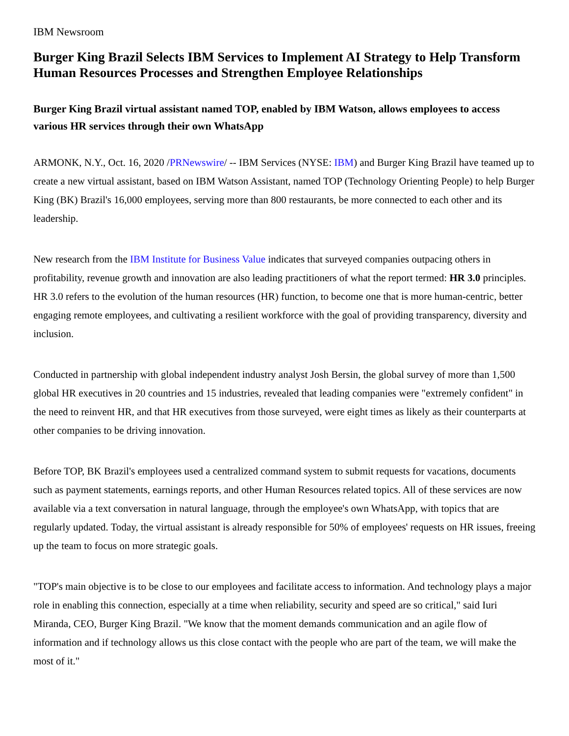IBM Newsroom
Burger King Brazil Selects IBM Services to Implement AI Strategy to Help Transform Human Resources Processes and Strengthen Employee Relationships
Burger King Brazil virtual assistant named TOP, enabled by IBM Watson, allows employees to access various HR services through their own WhatsApp
ARMONK, N.Y., Oct. 16, 2020 /PRNewswire/ -- IBM Services (NYSE: IBM) and Burger King Brazil have teamed up to create a new virtual assistant, based on IBM Watson Assistant, named TOP (Technology Orienting People) to help Burger King (BK) Brazil's 16,000 employees, serving more than 800 restaurants, be more connected to each other and its leadership.
New research from the IBM Institute for Business Value indicates that surveyed companies outpacing others in profitability, revenue growth and innovation are also leading practitioners of what the report termed: HR 3.0 principles. HR 3.0 refers to the evolution of the human resources (HR) function, to become one that is more human-centric, better engaging remote employees, and cultivating a resilient workforce with the goal of providing transparency, diversity and inclusion.
Conducted in partnership with global independent industry analyst Josh Bersin, the global survey of more than 1,500 global HR executives in 20 countries and 15 industries, revealed that leading companies were "extremely confident" in the need to reinvent HR, and that HR executives from those surveyed, were eight times as likely as their counterparts at other companies to be driving innovation.
Before TOP, BK Brazil's employees used a centralized command system to submit requests for vacations, documents such as payment statements, earnings reports, and other Human Resources related topics. All of these services are now available via a text conversation in natural language, through the employee's own WhatsApp, with topics that are regularly updated. Today, the virtual assistant is already responsible for 50% of employees' requests on HR issues, freeing up the team to focus on more strategic goals.
"TOP's main objective is to be close to our employees and facilitate access to information. And technology plays a major role in enabling this connection, especially at a time when reliability, security and speed are so critical," said Iuri Miranda, CEO, Burger King Brazil. "We know that the moment demands communication and an agile flow of information and if technology allows us this close contact with the people who are part of the team, we will make the most of it."